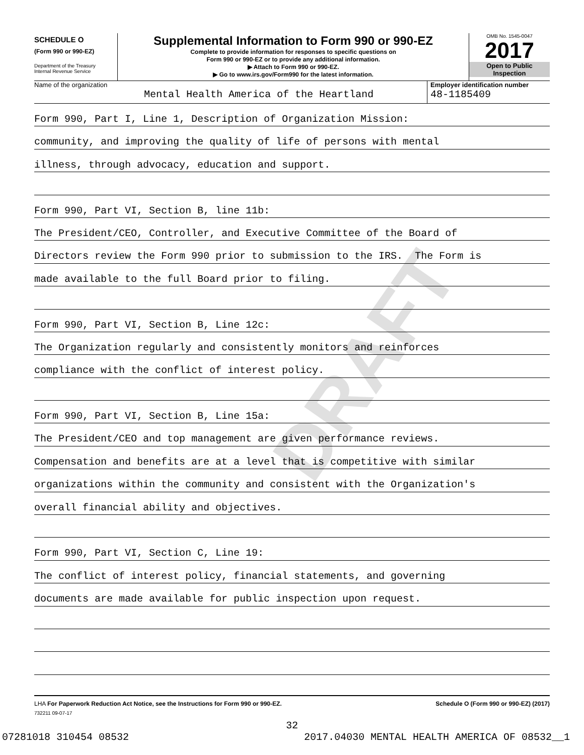DRAFT
SCHEDULE O
(Form 990 or 990-EZ)
Department of the Treasury
Internal Revenue Service
Supplemental Information to Form 990 or 990-EZ
Complete to provide information for responses to specific questions on
Form 990 or 990-EZ or to provide any additional information.
▶ Attach to Form 990 or 990-EZ.
▶ Go to www.irs.gov/Form990 for the latest information.
OMB No. 1545-0047
2017
Open to Public
Inspection
Name of the organization
Mental Health America of the Heartland
Employer identification number
48-1185409
Form 990, Part I, Line 1, Description of Organization Mission:
community, and improving the quality of life of persons with mental
illness, through advocacy, education and support.
Form 990, Part VI, Section B, line 11b:
The President/CEO, Controller, and Executive Committee of the Board of
Directors review the Form 990 prior to submission to the IRS. The Form is
made available to the full Board prior to filing.
Form 990, Part VI, Section B, Line 12c:
The Organization regularly and consistently monitors and reinforces
compliance with the conflict of interest policy.
Form 990, Part VI, Section B, Line 15a:
The President/CEO and top management are given performance reviews.
Compensation and benefits are at a level that is competitive with similar
organizations within the community and consistent with the Organization's
overall financial ability and objectives.
Form 990, Part VI, Section C, Line 19:
The conflict of interest policy, financial statements, and governing
documents are made available for public inspection upon request.
LHA For Paperwork Reduction Act Notice, see the Instructions for Form 990 or 990-EZ. Schedule O (Form 990 or 990-EZ) (2017)
732211 09-07-17
32
07281018 310454 08532 2017.04030 MENTAL HEALTH AMERICA OF 08532__1